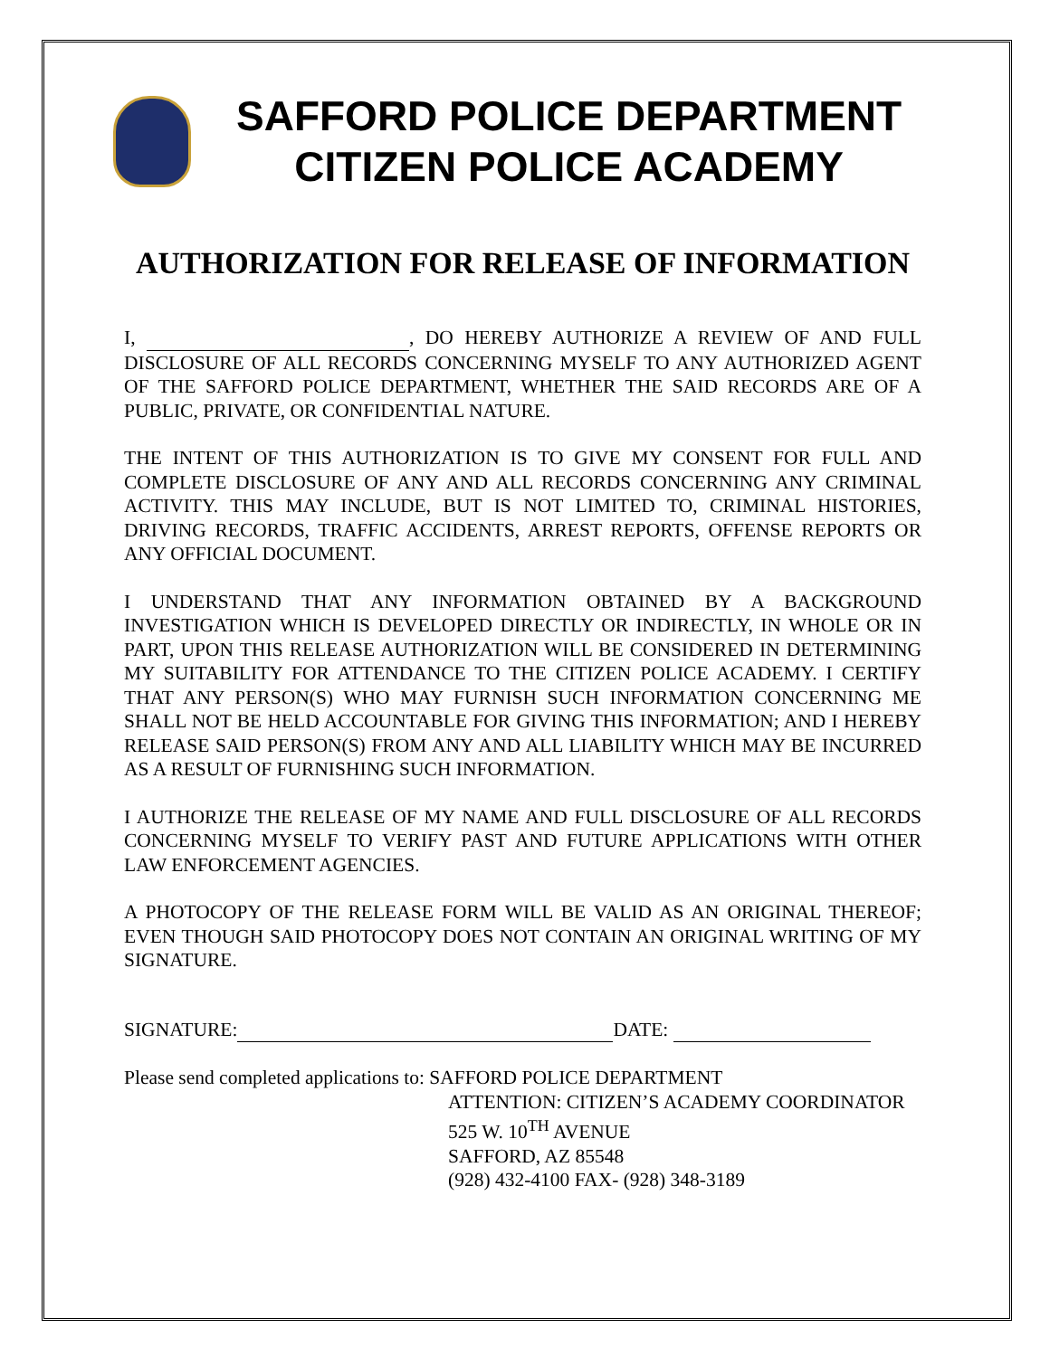SAFFORD POLICE DEPARTMENT
CITIZEN POLICE ACADEMY
AUTHORIZATION FOR RELEASE OF INFORMATION
I, , DO HEREBY AUTHORIZE A REVIEW OF AND FULL DISCLOSURE OF ALL RECORDS CONCERNING MYSELF TO ANY AUTHORIZED AGENT OF THE SAFFORD POLICE DEPARTMENT, WHETHER THE SAID RECORDS ARE OF A PUBLIC, PRIVATE, OR CONFIDENTIAL NATURE.
THE INTENT OF THIS AUTHORIZATION IS TO GIVE MY CONSENT FOR FULL AND COMPLETE DISCLOSURE OF ANY AND ALL RECORDS CONCERNING ANY CRIMINAL ACTIVITY. THIS MAY INCLUDE, BUT IS NOT LIMITED TO, CRIMINAL HISTORIES, DRIVING RECORDS, TRAFFIC ACCIDENTS, ARREST REPORTS, OFFENSE REPORTS OR ANY OFFICIAL DOCUMENT.
I UNDERSTAND THAT ANY INFORMATION OBTAINED BY A BACKGROUND INVESTIGATION WHICH IS DEVELOPED DIRECTLY OR INDIRECTLY, IN WHOLE OR IN PART, UPON THIS RELEASE AUTHORIZATION WILL BE CONSIDERED IN DETERMINING MY SUITABILITY FOR ATTENDANCE TO THE CITIZEN POLICE ACADEMY. I CERTIFY THAT ANY PERSON(S) WHO MAY FURNISH SUCH INFORMATION CONCERNING ME SHALL NOT BE HELD ACCOUNTABLE FOR GIVING THIS INFORMATION; AND I HEREBY RELEASE SAID PERSON(S) FROM ANY AND ALL LIABILITY WHICH MAY BE INCURRED AS A RESULT OF FURNISHING SUCH INFORMATION.
I AUTHORIZE THE RELEASE OF MY NAME AND FULL DISCLOSURE OF ALL RECORDS CONCERNING MYSELF TO VERIFY PAST AND FUTURE APPLICATIONS WITH OTHER LAW ENFORCEMENT AGENCIES.
A PHOTOCOPY OF THE RELEASE FORM WILL BE VALID AS AN ORIGINAL THEREOF; EVEN THOUGH SAID PHOTOCOPY DOES NOT CONTAIN AN ORIGINAL WRITING OF MY SIGNATURE.
SIGNATURE: DATE:
Please send completed applications to: SAFFORD POLICE DEPARTMENT
ATTENTION: CITIZEN’S ACADEMY COORDINATOR
525 W. 10<sup>TH</sup> AVENUE
SAFFORD, AZ 85548
(928) 432-4100 FAX- (928) 348-3189